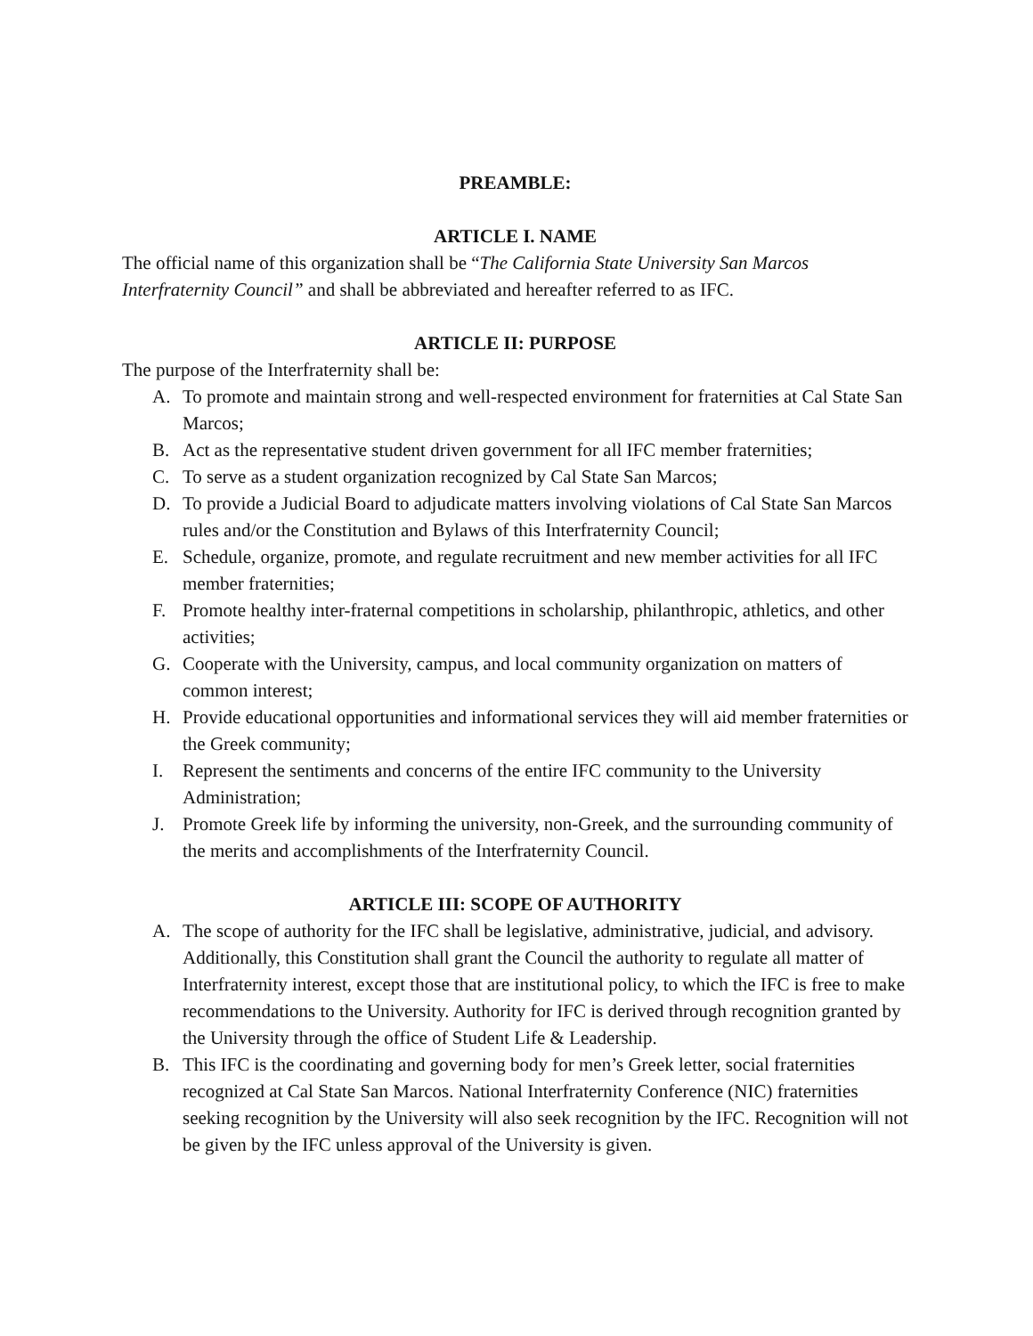PREAMBLE:
ARTICLE I. NAME
The official name of this organization shall be “The California State University San Marcos Interfraternity Council” and shall be abbreviated and hereafter referred to as IFC.
ARTICLE II: PURPOSE
The purpose of the Interfraternity shall be:
A. To promote and maintain strong and well-respected environment for fraternities at Cal State San Marcos;
B. Act as the representative student driven government for all IFC member fraternities;
C. To serve as a student organization recognized by Cal State San Marcos;
D. To provide a Judicial Board to adjudicate matters involving violations of Cal State San Marcos rules and/or the Constitution and Bylaws of this Interfraternity Council;
E. Schedule, organize, promote, and regulate recruitment and new member activities for all IFC member fraternities;
F. Promote healthy inter-fraternal competitions in scholarship, philanthropic, athletics, and other activities;
G. Cooperate with the University, campus, and local community organization on matters of common interest;
H. Provide educational opportunities and informational services they will aid member fraternities or the Greek community;
I. Represent the sentiments and concerns of the entire IFC community to the University Administration;
J. Promote Greek life by informing the university, non-Greek, and the surrounding community of the merits and accomplishments of the Interfraternity Council.
ARTICLE III: SCOPE OF AUTHORITY
A. The scope of authority for the IFC shall be legislative, administrative, judicial, and advisory. Additionally, this Constitution shall grant the Council the authority to regulate all matter of Interfraternity interest, except those that are institutional policy, to which the IFC is free to make recommendations to the University. Authority for IFC is derived through recognition granted by the University through the office of Student Life & Leadership.
B. This IFC is the coordinating and governing body for men’s Greek letter, social fraternities recognized at Cal State San Marcos. National Interfraternity Conference (NIC) fraternities seeking recognition by the University will also seek recognition by the IFC. Recognition will not be given by the IFC unless approval of the University is given.